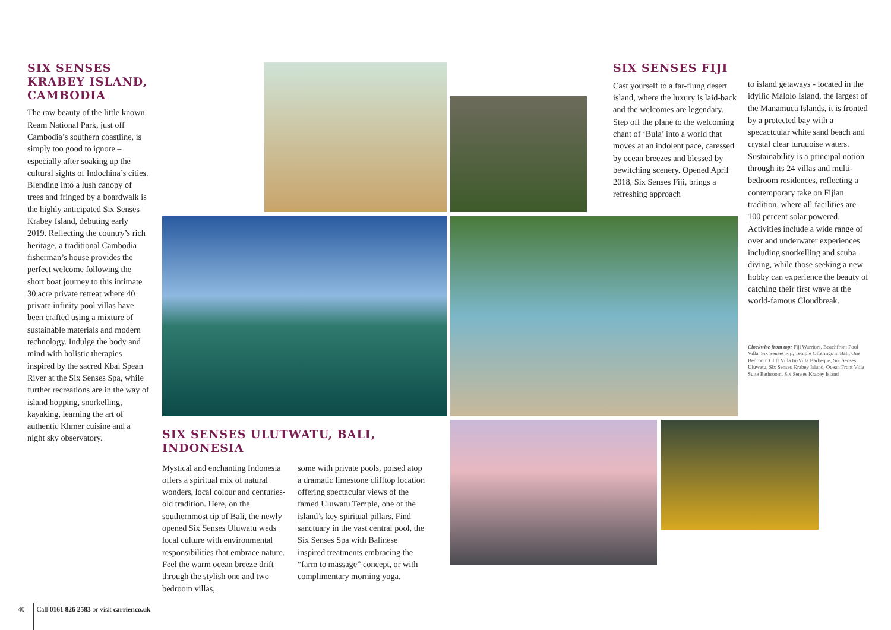SIX SENSES KRABEY ISLAND, CAMBODIA
The raw beauty of the little known Ream National Park, just off Cambodia’s southern coastline, is simply too good to ignore – especially after soaking up the cultural sights of Indochina’s cities. Blending into a lush canopy of trees and fringed by a boardwalk is the highly anticipated Six Senses Krabey Island, debuting early 2019. Reflecting the country’s rich heritage, a traditional Cambodia fisherman’s house provides the perfect welcome following the short boat journey to this intimate 30 acre private retreat where 40 private infinity pool villas have been crafted using a mixture of sustainable materials and modern technology. Indulge the body and mind with holistic therapies inspired by the sacred Kbal Spean River at the Six Senses Spa, while further recreations are in the way of island hopping, snorkelling, kayaking, learning the art of authentic Khmer cuisine and a night sky observatory.
SIX SENSES FIJI
Cast yourself to a far-flung desert island, where the luxury is laid-back and the welcomes are legendary. Step off the plane to the welcoming chant of ‘Bula’ into a world that moves at an indolent pace, caressed by ocean breezes and blessed by bewitching scenery. Opened April 2018, Six Senses Fiji, brings a refreshing approach
to island getaways - located in the idyllic Malolo Island, the largest of the Manamuca Islands, it is fronted by a protected bay with a specactcular white sand beach and crystal clear turquoise waters. Sustainability is a principal notion through its 24 villas and multi-bedroom residences, reflecting a contemporary take on Fijian tradition, where all facilities are 100 percent solar powered. Activities include a wide range of over and underwater experiences including snorkelling and scuba diving, while those seeking a new hobby can experience the beauty of catching their first wave at the world-famous Cloudbreak.
Clockwise from top: Fiji Warriors, Beachfront Pool Villa, Six Senses Fiji, Temple Offerings in Bali, One Bedroom Cliff Villa In-Villa Barbeque, Six Senses Uluwatu, Six Senses Krabey Island, Ocean Front Villa Suite Bathroom, Six Senses Krabey Island
SIX SENSES ULUTWATU, BALI, INDONESIA
Mystical and enchanting Indonesia offers a spiritual mix of natural wonders, local colour and centuries-old tradition. Here, on the southernmost tip of Bali, the newly opened Six Senses Uluwatu weds local culture with environmental responsibilities that embrace nature. Feel the warm ocean breeze drift through the stylish one and two bedroom villas,
some with private pools, poised atop a dramatic limestone clifftop location offering spectacular views of the famed Uluwatu Temple, one of the island’s key spiritual pillars. Find sanctuary in the vast central pool, the Six Senses Spa with Balinese inspired treatments embracing the “farm to massage” concept, or with complimentary morning yoga.
40 Call 0161 826 2583 or visit carrier.co.uk